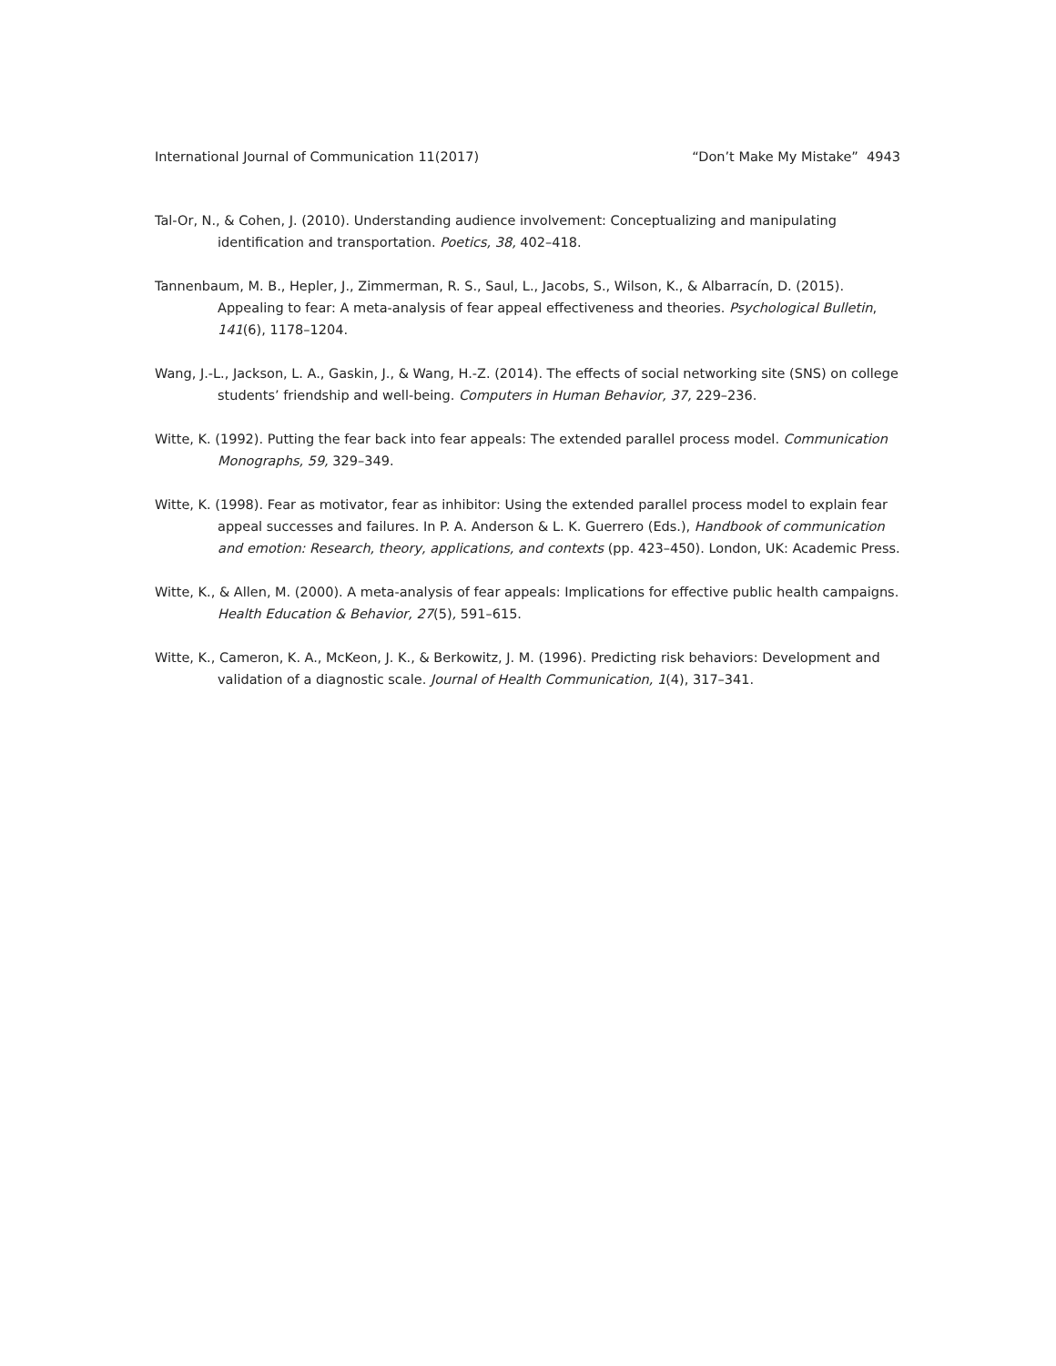International Journal of Communication 11(2017) “Don’t Make My Mistake” 4943
Tal-Or, N., & Cohen, J. (2010). Understanding audience involvement: Conceptualizing and manipulating identification and transportation. Poetics, 38, 402–418.
Tannenbaum, M. B., Hepler, J., Zimmerman, R. S., Saul, L., Jacobs, S., Wilson, K., & Albarracín, D. (2015). Appealing to fear: A meta-analysis of fear appeal effectiveness and theories. Psychological Bulletin, 141(6), 1178–1204.
Wang, J.-L., Jackson, L. A., Gaskin, J., & Wang, H.-Z. (2014). The effects of social networking site (SNS) on college students’ friendship and well-being. Computers in Human Behavior, 37, 229–236.
Witte, K. (1992). Putting the fear back into fear appeals: The extended parallel process model. Communication Monographs, 59, 329–349.
Witte, K. (1998). Fear as motivator, fear as inhibitor: Using the extended parallel process model to explain fear appeal successes and failures. In P. A. Anderson & L. K. Guerrero (Eds.), Handbook of communication and emotion: Research, theory, applications, and contexts (pp. 423–450). London, UK: Academic Press.
Witte, K., & Allen, M. (2000). A meta-analysis of fear appeals: Implications for effective public health campaigns. Health Education & Behavior, 27(5), 591–615.
Witte, K., Cameron, K. A., McKeon, J. K., & Berkowitz, J. M. (1996). Predicting risk behaviors: Development and validation of a diagnostic scale. Journal of Health Communication, 1(4), 317–341.